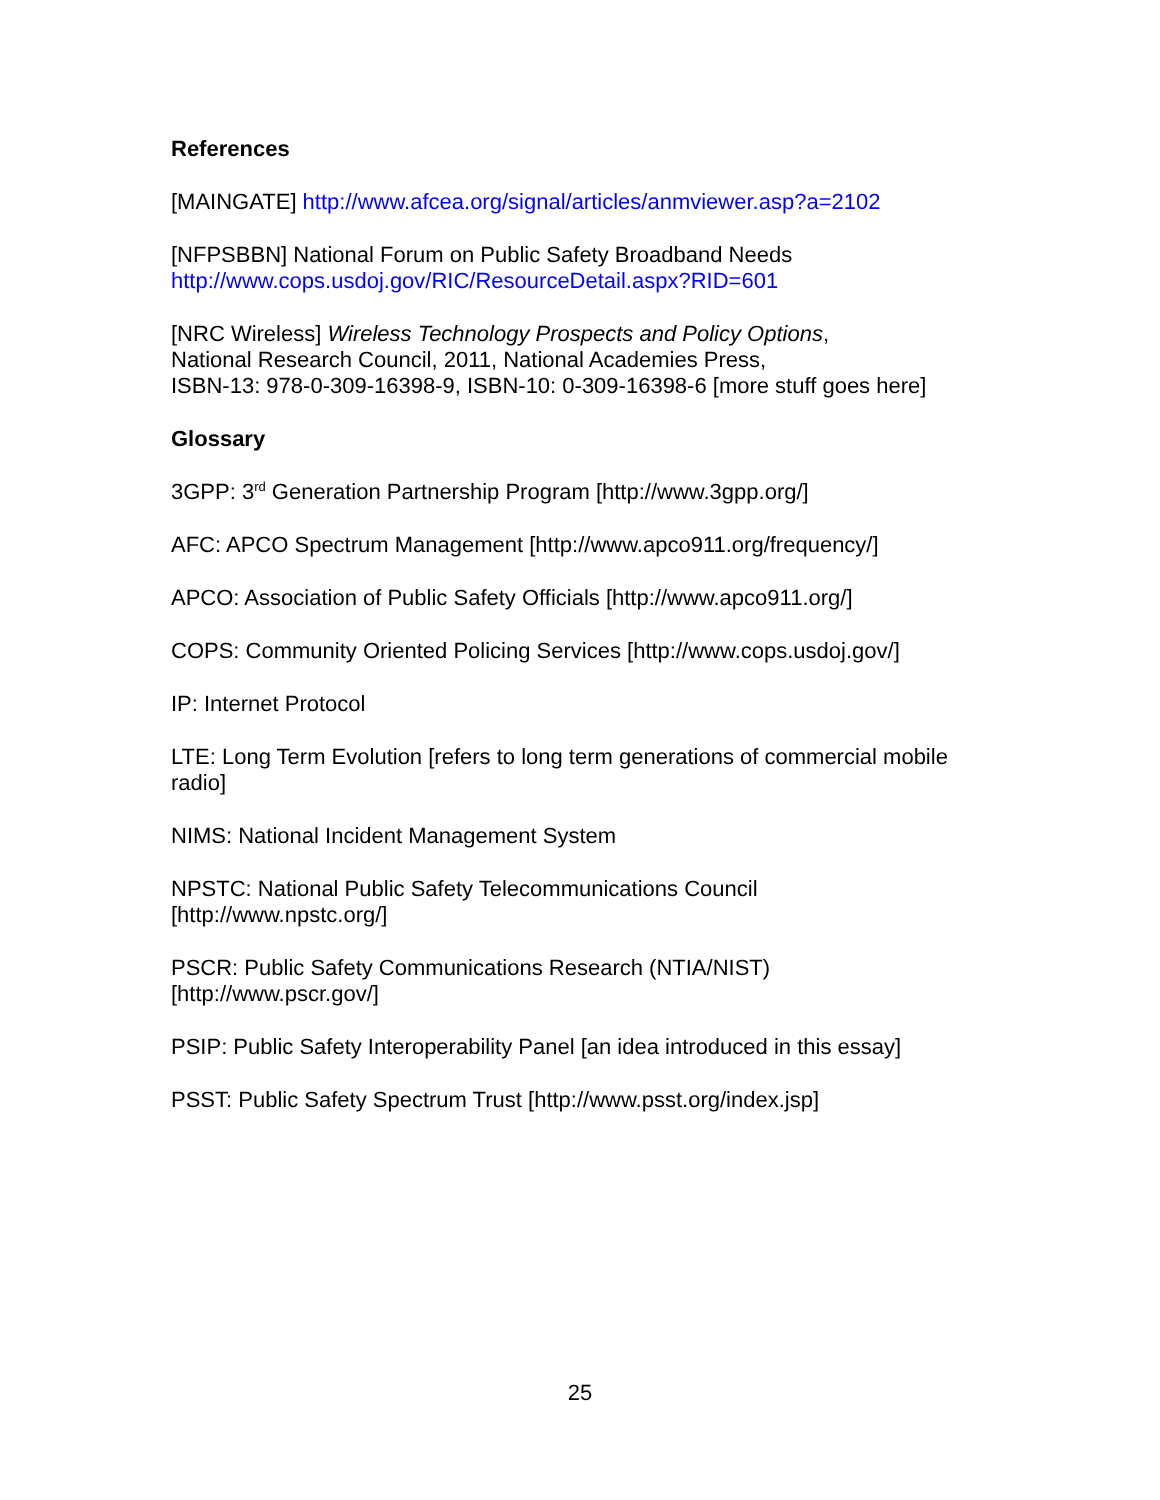References
[MAINGATE] http://www.afcea.org/signal/articles/anmviewer.asp?a=2102
[NFPSBBN] National Forum on Public Safety Broadband Needs
http://www.cops.usdoj.gov/RIC/ResourceDetail.aspx?RID=601
[NRC Wireless] Wireless Technology Prospects and Policy Options,
National Research Council, 2011, National Academies Press,
ISBN-13: 978-0-309-16398-9, ISBN-10: 0-309-16398-6 [more stuff goes here]
Glossary
3GPP: 3<sup>rd</sup> Generation Partnership Program [http://www.3gpp.org/]
AFC: APCO Spectrum Management [http://www.apco911.org/frequency/]
APCO: Association of Public Safety Officials [http://www.apco911.org/]
COPS: Community Oriented Policing Services [http://www.cops.usdoj.gov/]
IP: Internet Protocol
LTE: Long Term Evolution [refers to long term generations of commercial mobile radio]
NIMS: National Incident Management System
NPSTC: National Public Safety Telecommunications Council
[http://www.npstc.org/]
PSCR: Public Safety Communications Research (NTIA/NIST)
[http://www.pscr.gov/]
PSIP: Public Safety Interoperability Panel [an idea introduced in this essay]
PSST: Public Safety Spectrum Trust [http://www.psst.org/index.jsp]
25